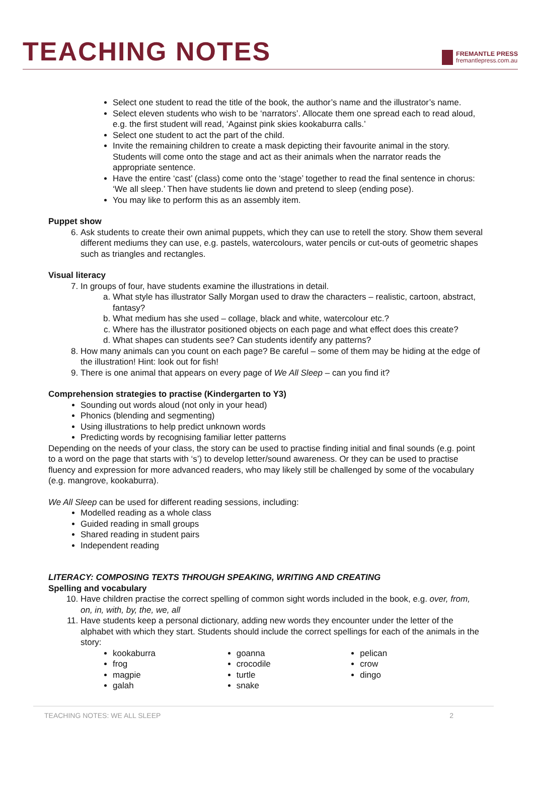TEACHING NOTES
FREMANTLE PRESS
fremantlepress.com.au
Select one student to read the title of the book, the author’s name and the illustrator’s name.
Select eleven students who wish to be ‘narrators’. Allocate them one spread each to read aloud, e.g. the first student will read, ‘Against pink skies kookaburra calls.’
Select one student to act the part of the child.
Invite the remaining children to create a mask depicting their favourite animal in the story. Students will come onto the stage and act as their animals when the narrator reads the appropriate sentence.
Have the entire ‘cast’ (class) come onto the ‘stage’ together to read the final sentence in chorus: ‘We all sleep.’ Then have students lie down and pretend to sleep (ending pose).
You may like to perform this as an assembly item.
Puppet show
6. Ask students to create their own animal puppets, which they can use to retell the story. Show them several different mediums they can use, e.g. pastels, watercolours, water pencils or cut-outs of geometric shapes such as triangles and rectangles.
Visual literacy
7. In groups of four, have students examine the illustrations in detail.
a. What style has illustrator Sally Morgan used to draw the characters – realistic, cartoon, abstract, fantasy?
b. What medium has she used – collage, black and white, watercolour etc.?
c. Where has the illustrator positioned objects on each page and what effect does this create?
d. What shapes can students see? Can students identify any patterns?
8. How many animals can you count on each page? Be careful – some of them may be hiding at the edge of the illustration! Hint: look out for fish!
9. There is one animal that appears on every page of We All Sleep – can you find it?
Comprehension strategies to practise (Kindergarten to Y3)
Sounding out words aloud (not only in your head)
Phonics (blending and segmenting)
Using illustrations to help predict unknown words
Predicting words by recognising familiar letter patterns
Depending on the needs of your class, the story can be used to practise finding initial and final sounds (e.g. point to a word on the page that starts with ‘s’) to develop letter/sound awareness. Or they can be used to practise fluency and expression for more advanced readers, who may likely still be challenged by some of the vocabulary (e.g. mangrove, kookaburra).
We All Sleep can be used for different reading sessions, including:
Modelled reading as a whole class
Guided reading in small groups
Shared reading in student pairs
Independent reading
LITERACY: COMPOSING TEXTS THROUGH SPEAKING, WRITING AND CREATING
Spelling and vocabulary
10. Have children practise the correct spelling of common sight words included in the book, e.g. over, from, on, in, with, by, the, we, all
11. Have students keep a personal dictionary, adding new words they encounter under the letter of the alphabet with which they start. Students should include the correct spellings for each of the animals in the story:
kookaburra
frog
magpie
galah
goanna
crocodile
turtle
snake
pelican
crow
dingo
TEACHING NOTES: WE ALL SLEEP 2